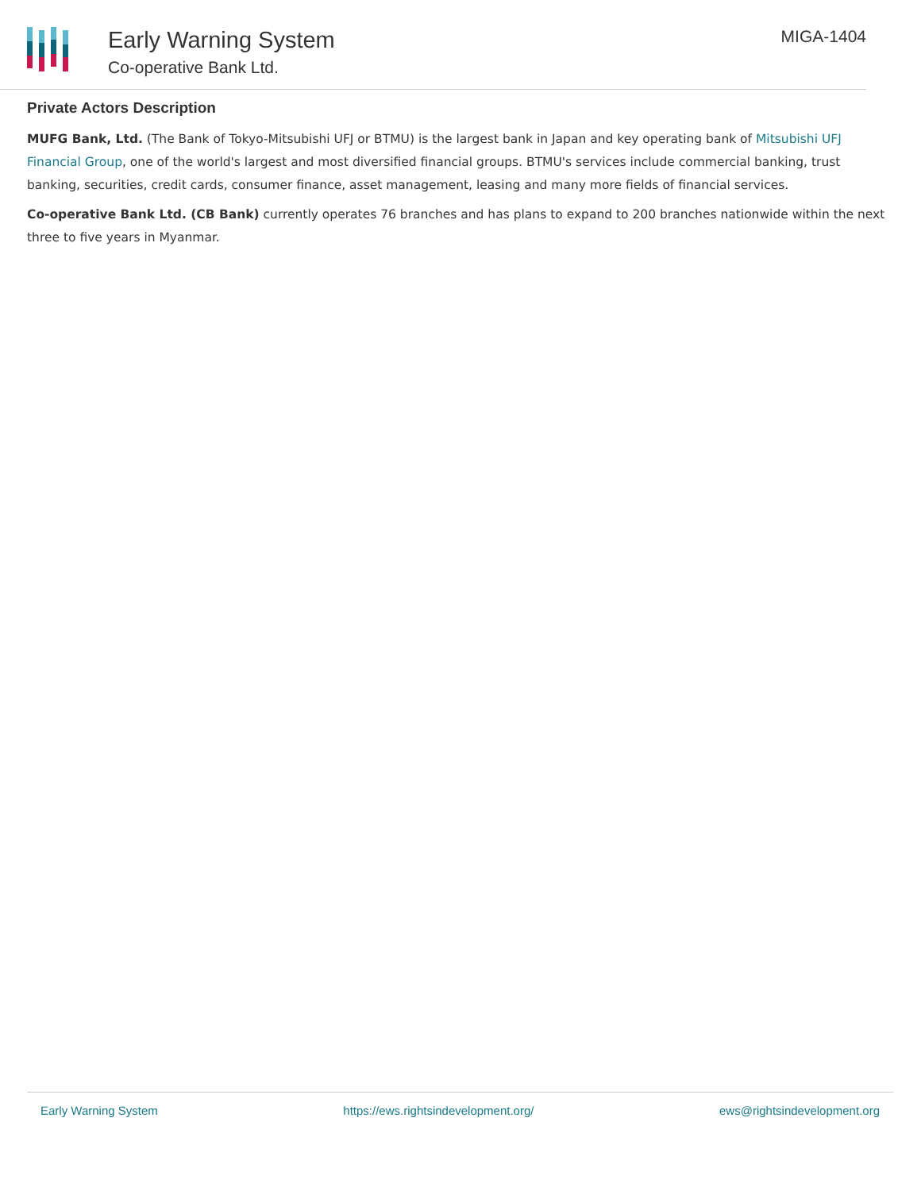Early Warning System
Co-operative Bank Ltd.
MIGA-1404
Private Actors Description
MUFG Bank, Ltd. (The Bank of Tokyo-Mitsubishi UFJ or BTMU) is the largest bank in Japan and key operating bank of Mitsubishi UFJ Financial Group, one of the world's largest and most diversified financial groups. BTMU's services include commercial banking, trust banking, securities, credit cards, consumer finance, asset management, leasing and many more fields of financial services.
Co-operative Bank Ltd. (CB Bank) currently operates 76 branches and has plans to expand to 200 branches nationwide within the next three to five years in Myanmar.
Early Warning System https://ews.rightsindevelopment.org/ ews@rightsindevelopment.org